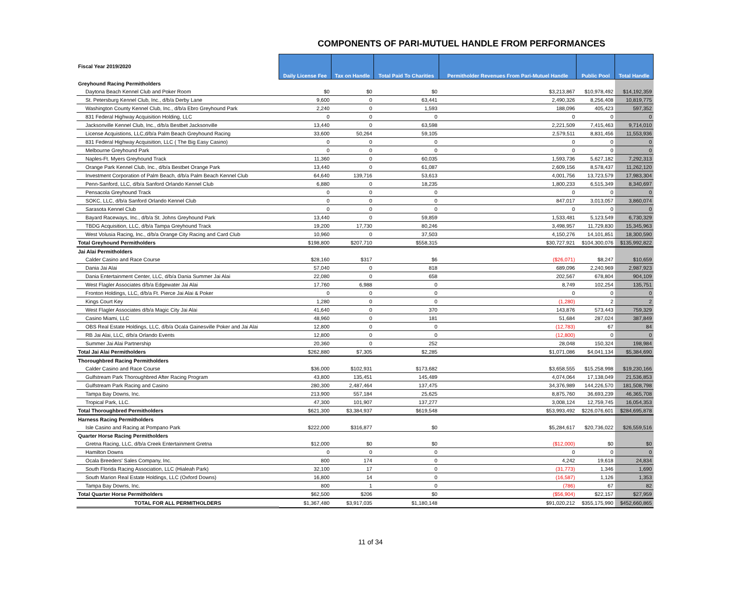COMPONENTS OF PARI-MUTUEL HANDLE FROM PERFORMANCES
| Fiscal Year 2019/2020 | Daily License Fee | Tax on Handle | Total Paid To Charities | Permitholder Revenues From Pari-Mutuel Handle | Public Pool | Total Handle |
| Greyhound Racing Permitholders | | | | | | |
| Daytona Beach Kennel Club and Poker Room | $0 | $0 | $0 | $3,213,867 | $10,978,492 | $14,192,359 |
| St. Petersburg Kennel Club, Inc., d/b/a Derby Lane | 9,600 | 0 | 63,441 | 2,490,326 | 8,256,408 | 10,819,775 |
| Washington County Kennel Club, Inc., d/b/a Ebro Greyhound Park | 2,240 | 0 | 1,593 | 188,096 | 405,423 | 597,352 |
| 831 Federal Highway Acquisition Holding, LLC | 0 | 0 | 0 | 0 | 0 | 0 |
| Jacksonville Kennel Club, Inc., d/b/a Bestbet Jacksonville | 13,440 | 0 | 63,598 | 2,221,509 | 7,415,463 | 9,714,010 |
| License Acquistions, LLC,d/b/a Palm Beach Greyhound Racing | 33,600 | 50,264 | 59,105 | 2,579,511 | 8,831,456 | 11,553,936 |
| 831 Federal Highway Acquisition, LLC ( The Big Easy Casino) | 0 | 0 | 0 | 0 | 0 | 0 |
| Melbourne Greyhound Park | 0 | 0 | 0 | 0 | 0 | 0 |
| Naples-Ft. Myers Greyhound Track | 11,360 | 0 | 60,035 | 1,593,736 | 5,627,182 | 7,292,313 |
| Orange Park Kennel Club, Inc., d/b/a Bestbet Orange Park | 13,440 | 0 | 61,087 | 2,609,156 | 8,578,437 | 11,262,120 |
| Investment Corporation of Palm Beach, d/b/a Palm Beach Kennel Club | 64,640 | 139,716 | 53,613 | 4,001,756 | 13,723,579 | 17,983,304 |
| Penn-Sanford, LLC, d/b/a Sanford Orlando Kennel Club | 6,880 | 0 | 18,235 | 1,800,233 | 6,515,349 | 8,340,697 |
| Pensacola Greyhound Track | 0 | 0 | 0 | 0 | 0 | 0 |
| SOKC, LLC, d/b/a Sanford Orlando Kennel Club | 0 | 0 | 0 | 847,017 | 3,013,057 | 3,860,074 |
| Sarasota Kennel Club | 0 | 0 | 0 | 0 | 0 | 0 |
| Bayard Raceways, Inc., d/b/a St. Johns Greyhound Park | 13,440 | 0 | 59,859 | 1,533,481 | 5,123,549 | 6,730,329 |
| TBDG Acquisition, LLC, d/b/a Tampa Greyhound Track | 19,200 | 17,730 | 80,246 | 3,498,957 | 11,729,830 | 15,345,963 |
| West Volusia Racing, Inc., d/b/a Orange City Racing and Card Club | 10,960 | 0 | 37,503 | 4,150,276 | 14,101,851 | 18,300,590 |
| Total Greyhound Permitholders | $198,800 | $207,710 | $558,315 | $30,727,921 | $104,300,076 | $135,992,822 |
| Jai Alai Permitholders | | | | | | |
| Calder Casino and Race Course | $28,160 | $317 | $6 | ($26,071) | $8,247 | $10,659 |
| Dania Jai Alai | 57,040 | 0 | 818 | 689,096 | 2,240,969 | 2,987,923 |
| Dania Entertainment Center, LLC, d/b/a Dania Summer Jai Alai | 22,080 | 0 | 658 | 202,567 | 678,804 | 904,109 |
| West Flagler Associates d/b/a Edgewater Jai Alai | 17,760 | 6,988 | 0 | 8,749 | 102,254 | 135,751 |
| Fronton Holdings, LLC, d/b/a Ft. Pierce Jai Alai & Poker | 0 | 0 | 0 | 0 | 0 | 0 |
| Kings Court Key | 1,280 | 0 | 0 | (1,280) | 2 | 2 |
| West Flagler Associates d/b/a Magic City Jai Alai | 41,640 | 0 | 370 | 143,876 | 573,443 | 759,329 |
| Casino Miami, LLC | 48,960 | 0 | 181 | 51,684 | 287,024 | 387,849 |
| OBS Real Estate Holdings, LLC, d/b/a Ocala Gainesville Poker and Jai Alai | 12,800 | 0 | 0 | (12,783) | 67 | 84 |
| RB Jai Alai, LLC, d/b/a Orlando Events | 12,800 | 0 | 0 | (12,800) | 0 | 0 |
| Summer Jai Alai Partnership | 20,360 | 0 | 252 | 28,048 | 150,324 | 198,984 |
| Total Jai Alai Permitholders | $262,880 | $7,305 | $2,285 | $1,071,086 | $4,041,134 | $5,384,690 |
| Thoroughbred Racing Permitholders | | | | | | |
| Calder Casino and Race Course | $36,000 | $102,931 | $173,682 | $3,658,555 | $15,258,998 | $19,230,166 |
| Gulfstream Park Thoroughbred After Racing Program | 43,800 | 135,451 | 145,489 | 4,074,064 | 17,138,049 | 21,536,853 |
| Gulfstream Park Racing and Casino | 280,300 | 2,487,464 | 137,475 | 34,376,989 | 144,226,570 | 181,508,798 |
| Tampa Bay Downs, Inc. | 213,900 | 557,184 | 25,625 | 8,875,760 | 36,693,239 | 46,365,708 |
| Tropical Park, LLC. | 47,300 | 101,907 | 137,277 | 3,008,124 | 12,759,745 | 16,054,353 |
| Total Thoroughbred Permitholders | $621,300 | $3,384,937 | $619,548 | $53,993,492 | $226,076,601 | $284,695,878 |
| Harness Racing Permitholders | | | | | | |
| Isle Casino and Racing at Pompano Park | $222,000 | $316,877 | $0 | $5,284,617 | $20,736,022 | $26,559,516 |
| Quarter Horse Racing Permitholders | | | | | | |
| Gretna Racing, LLC, d/b/a Creek Entertainment Gretna | $12,000 | $0 | $0 | ($12,000) | $0 | $0 |
| Hamilton Downs | 0 | 0 | 0 | 0 | 0 | 0 |
| Ocala Breeders' Sales Company, Inc. | 800 | 174 | 0 | 4,242 | 19,618 | 24,834 |
| South Florida Racing Association, LLC (Hialeah Park) | 32,100 | 17 | 0 | (31,773) | 1,346 | 1,690 |
| South Marion Real Estate Holdings, LLC (Oxford Downs) | 16,800 | 14 | 0 | (16,587) | 1,126 | 1,353 |
| Tampa Bay Downs, Inc. | 800 | 1 | 0 | (786) | 67 | 82 |
| Total Quarter Horse Permitholders | $62,500 | $206 | $0 | ($56,904) | $22,157 | $27,959 |
| TOTAL FOR ALL PERMITHOLDERS | $1,367,480 | $3,917,035 | $1,180,148 | $91,020,212 | $355,175,990 | $452,660,865 |
11 of 34